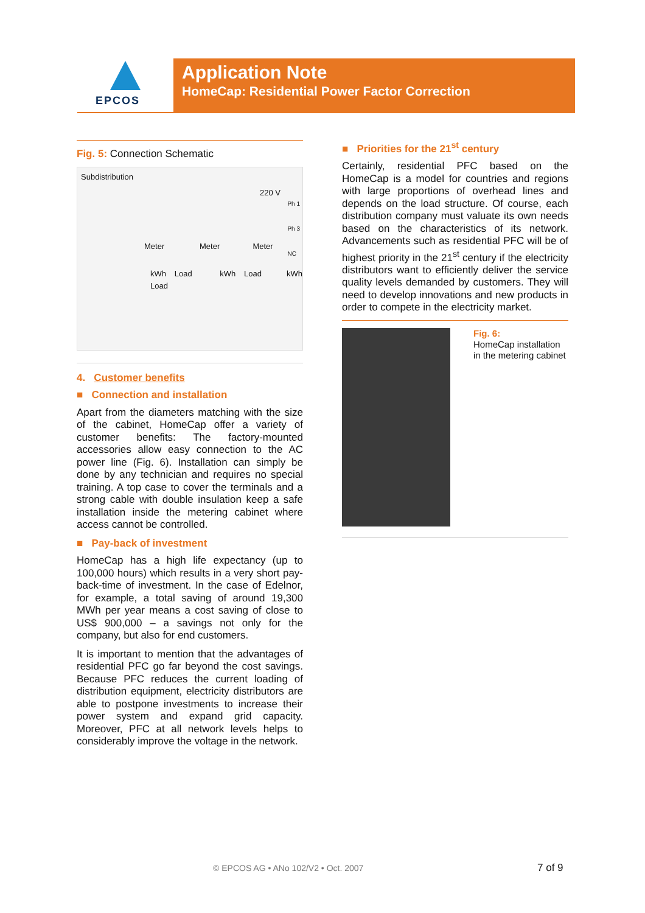EPCOS
Application Note
HomeCap: Residential Power Factor Correction
Fig. 5: Connection Schematic
Subdistribution
220 V
Ph 1
Ph 3
NC
Meter Meter Meter
kWh Load kWh Load kWh Load
4. Customer benefits
■ Connection and installation
Apart from the diameters matching with the size of the cabinet, HomeCap offer a variety of customer benefits: The factory-mounted accessories allow easy connection to the AC power line (Fig. 6). Installation can simply be done by any technician and requires no special training. A top case to cover the terminals and a strong cable with double insulation keep a safe installation inside the metering cabinet where access cannot be controlled.
■ Pay-back of investment
HomeCap has a high life expectancy (up to 100,000 hours) which results in a very short pay-back-time of investment. In the case of Edelnor, for example, a total saving of around 19,300 MWh per year means a cost saving of close to US$ 900,000 – a savings not only for the company, but also for end customers.
It is important to mention that the advantages of residential PFC go far beyond the cost savings. Because PFC reduces the current loading of distribution equipment, electricity distributors are able to postpone investments to increase their power system and expand grid capacity. Moreover, PFC at all network levels helps to considerably improve the voltage in the network.
■ Priorities for the 21<sup>st</sup> century
Certainly, residential PFC based on the HomeCap is a model for countries and regions with large proportions of overhead lines and depends on the load structure. Of course, each distribution company must valuate its own needs based on the characteristics of its network. Advancements such as residential PFC will be of highest priority in the 21<sup>st</sup> century if the electricity distributors want to efficiently deliver the service quality levels demanded by customers. They will need to develop innovations and new products in order to compete in the electricity market.
Fig. 6:
HomeCap installation in the metering cabinet
© EPCOS AG • ANo 102/V2 • Oct. 2007
7 of 9